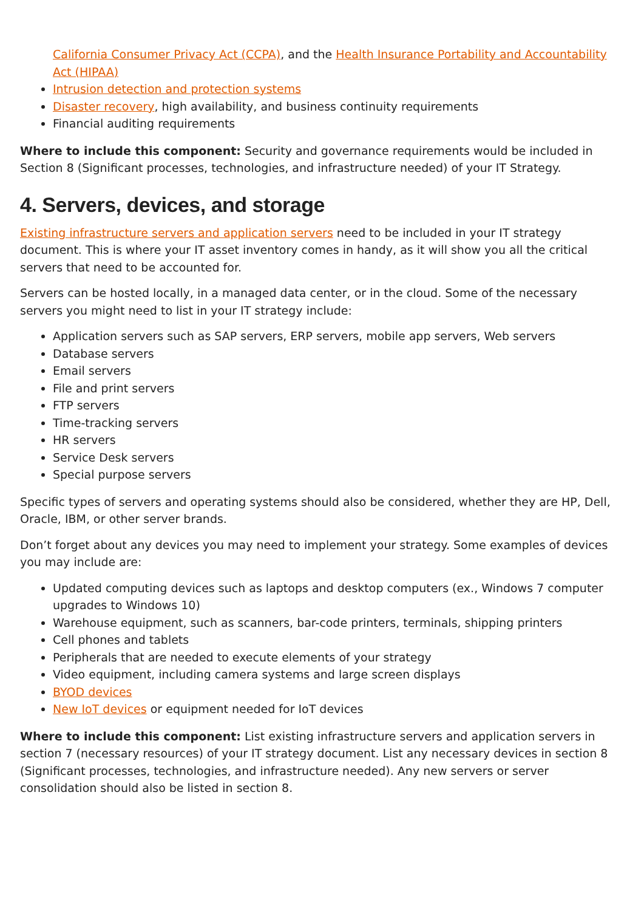California Consumer Privacy Act (CCPA), and the Health Insurance Portability and Accountability Act (HIPAA)
Intrusion detection and protection systems
Disaster recovery, high availability, and business continuity requirements
Financial auditing requirements
Where to include this component: Security and governance requirements would be included in Section 8 (Significant processes, technologies, and infrastructure needed) of your IT Strategy.
4. Servers, devices, and storage
Existing infrastructure servers and application servers need to be included in your IT strategy document. This is where your IT asset inventory comes in handy, as it will show you all the critical servers that need to be accounted for.
Servers can be hosted locally, in a managed data center, or in the cloud. Some of the necessary servers you might need to list in your IT strategy include:
Application servers such as SAP servers, ERP servers, mobile app servers, Web servers
Database servers
Email servers
File and print servers
FTP servers
Time-tracking servers
HR servers
Service Desk servers
Special purpose servers
Specific types of servers and operating systems should also be considered, whether they are HP, Dell, Oracle, IBM, or other server brands.
Don’t forget about any devices you may need to implement your strategy. Some examples of devices you may include are:
Updated computing devices such as laptops and desktop computers (ex., Windows 7 computer upgrades to Windows 10)
Warehouse equipment, such as scanners, bar-code printers, terminals, shipping printers
Cell phones and tablets
Peripherals that are needed to execute elements of your strategy
Video equipment, including camera systems and large screen displays
BYOD devices
New IoT devices or equipment needed for IoT devices
Where to include this component: List existing infrastructure servers and application servers in section 7 (necessary resources) of your IT strategy document. List any necessary devices in section 8 (Significant processes, technologies, and infrastructure needed). Any new servers or server consolidation should also be listed in section 8.